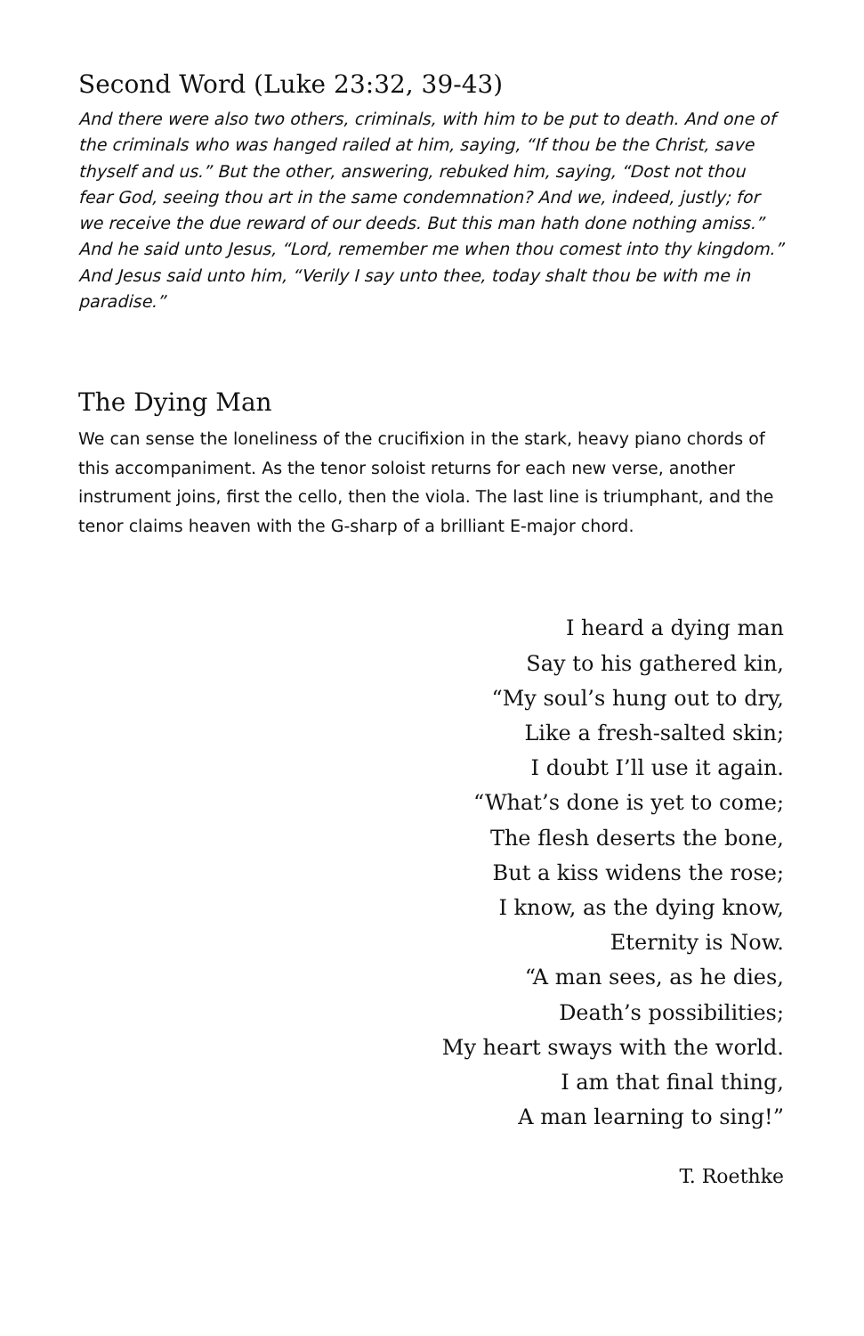Second Word (Luke 23:32, 39-43)
And there were also two others, criminals, with him to be put to death. And one of the criminals who was hanged railed at him, saying, “If thou be the Christ, save thyself and us.” But the other, answering, rebuked him, saying, “Dost not thou fear God, seeing thou art in the same condemnation? And we, indeed, justly; for we receive the due reward of our deeds. But this man hath done nothing amiss.” And he said unto Jesus, “Lord, remember me when thou comest into thy kingdom.” And Jesus said unto him, “Verily I say unto thee, today shalt thou be with me in paradise.”
The Dying Man
We can sense the loneliness of the crucifixion in the stark, heavy piano chords of this accompaniment. As the tenor soloist returns for each new verse, another instrument joins, first the cello, then the viola. The last line is triumphant, and the tenor claims heaven with the G-sharp of a brilliant E-major chord.
I heard a dying man
Say to his gathered kin,
“My soul’s hung out to dry,
Like a fresh-salted skin;
I doubt I’ll use it again.
“What’s done is yet to come;
The flesh deserts the bone,
But a kiss widens the rose;
I know, as the dying know,
Eternity is Now.
“A man sees, as he dies,
Death’s possibilities;
My heart sways with the world.
I am that final thing,
A man learning to sing!”
T. Roethke